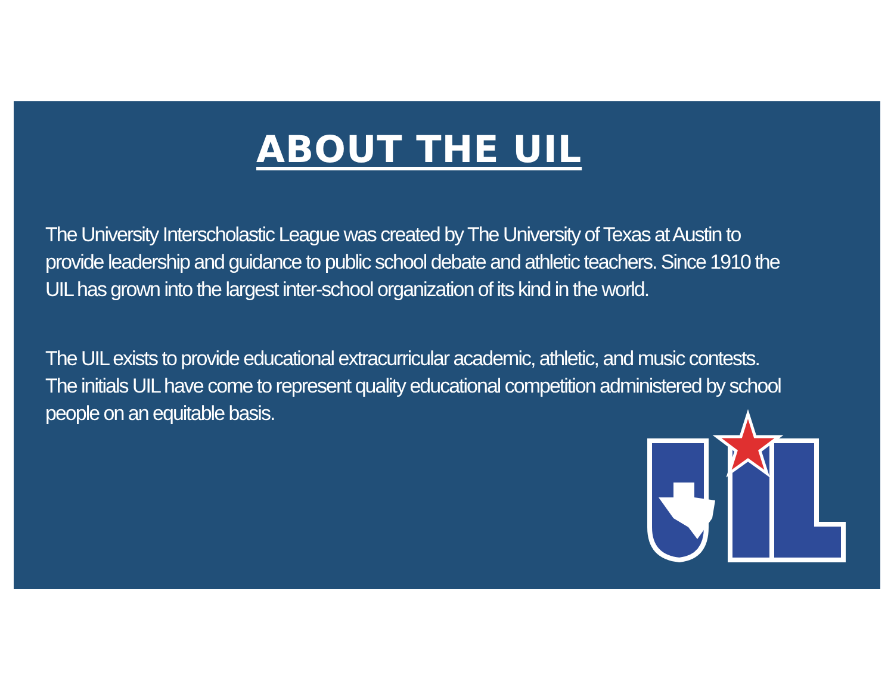ABOUT THE UIL
The University Interscholastic League was created by The University of Texas at Austin to provide leadership and guidance to public school debate and athletic teachers. Since 1910 the UIL has grown into the largest inter-school organization of its kind in the world.
The UIL exists to provide educational extracurricular academic, athletic, and music contests. The initials UIL have come to represent quality educational competition administered by school people on an equitable basis.